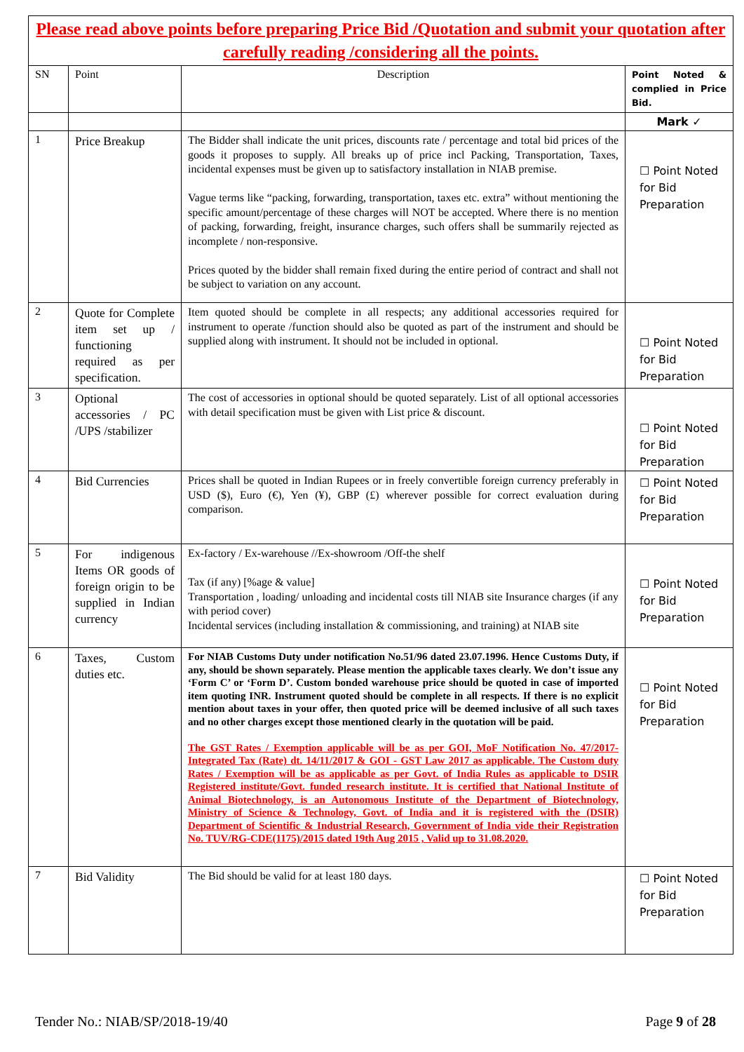| Please read above points before preparing Price Bid /Quotation and submit your quotation after carefully reading /considering all the points. | | | |
| SN | Point | Description | Point Noted & complied in Price Bid. |
| | | | Mark ✓ |
| 1 | Price Breakup | The Bidder shall indicate the unit prices, discounts rate / percentage and total bid prices of the goods it proposes to supply. All breaks up of price incl Packing, Transportation, Taxes, incidental expenses must be given up to satisfactory installation in NIAB premise. Vague terms like “packing, forwarding, transportation, taxes etc. extra” without mentioning the specific amount/percentage of these charges will NOT be accepted. Where there is no mention of packing, forwarding, freight, insurance charges, such offers shall be summarily rejected as incomplete / non-responsive. Prices quoted by the bidder shall remain fixed during the entire period of contract and shall not be subject to variation on any account. | ☐ Point Noted for Bid Preparation |
| 2 | Quote for Complete item set up / functioning required as per specification. | Item quoted should be complete in all respects; any additional accessories required for instrument to operate /function should also be quoted as part of the instrument and should be supplied along with instrument. It should not be included in optional. | ☐ Point Noted for Bid Preparation |
| 3 | Optional accessories / PC /UPS /stabilizer | The cost of accessories in optional should be quoted separately. List of all optional accessories with detail specification must be given with List price & discount. | ☐ Point Noted for Bid Preparation |
| 4 | Bid Currencies | Prices shall be quoted in Indian Rupees or in freely convertible foreign currency preferably in USD ($), Euro (€), Yen (¥), GBP (£) wherever possible for correct evaluation during comparison. | ☐ Point Noted for Bid Preparation |
| 5 | For indigenous Items OR goods of foreign origin to be supplied in Indian currency | Ex-factory / Ex-warehouse //Ex-showroom /Off-the shelf Tax (if any) [%age & value] Transportation , loading/ unloading and incidental costs till NIAB site Insurance charges (if any with period cover) Incidental services (including installation & commissioning, and training) at NIAB site | ☐ Point Noted for Bid Preparation |
| 6 | Taxes, Custom duties etc. | For NIAB Customs Duty under notification No.51/96 dated 23.07.1996. Hence Customs Duty, if any, should be shown separately. Please mention the applicable taxes clearly. We don’t issue any ‘Form C’ or ‘Form D’. Custom bonded warehouse price should be quoted in case of imported item quoting INR. Instrument quoted should be complete in all respects. If there is no explicit mention about taxes in your offer, then quoted price will be deemed inclusive of all such taxes and no other charges except those mentioned clearly in the quotation will be paid. The GST Rates / Exemption applicable will be as per GOI, MoF Notification No. 47/2017-Integrated Tax (Rate) dt. 14/11/2017 & GOI - GST Law 2017 as applicable. The Custom duty Rates / Exemption will be as applicable as per Govt. of India Rules as applicable to DSIR Registered institute/Govt. funded research institute. It is certified that National Institute of Animal Biotechnology, is an Autonomous Institute of the Department of Biotechnology, Ministry of Science & Technology, Govt. of India and it is registered with the (DSIR) Department of Scientific & Industrial Research, Government of India vide their Registration No. TUV/RG-CDE(1175)/2015 dated 19th Aug 2015 , Valid up to 31.08.2020. | ☐ Point Noted for Bid Preparation |
| 7 | Bid Validity | The Bid should be valid for at least 180 days. | ☐ Point Noted for Bid Preparation |
Tender No.: NIAB/SP/2018-19/40 Page 9 of 28